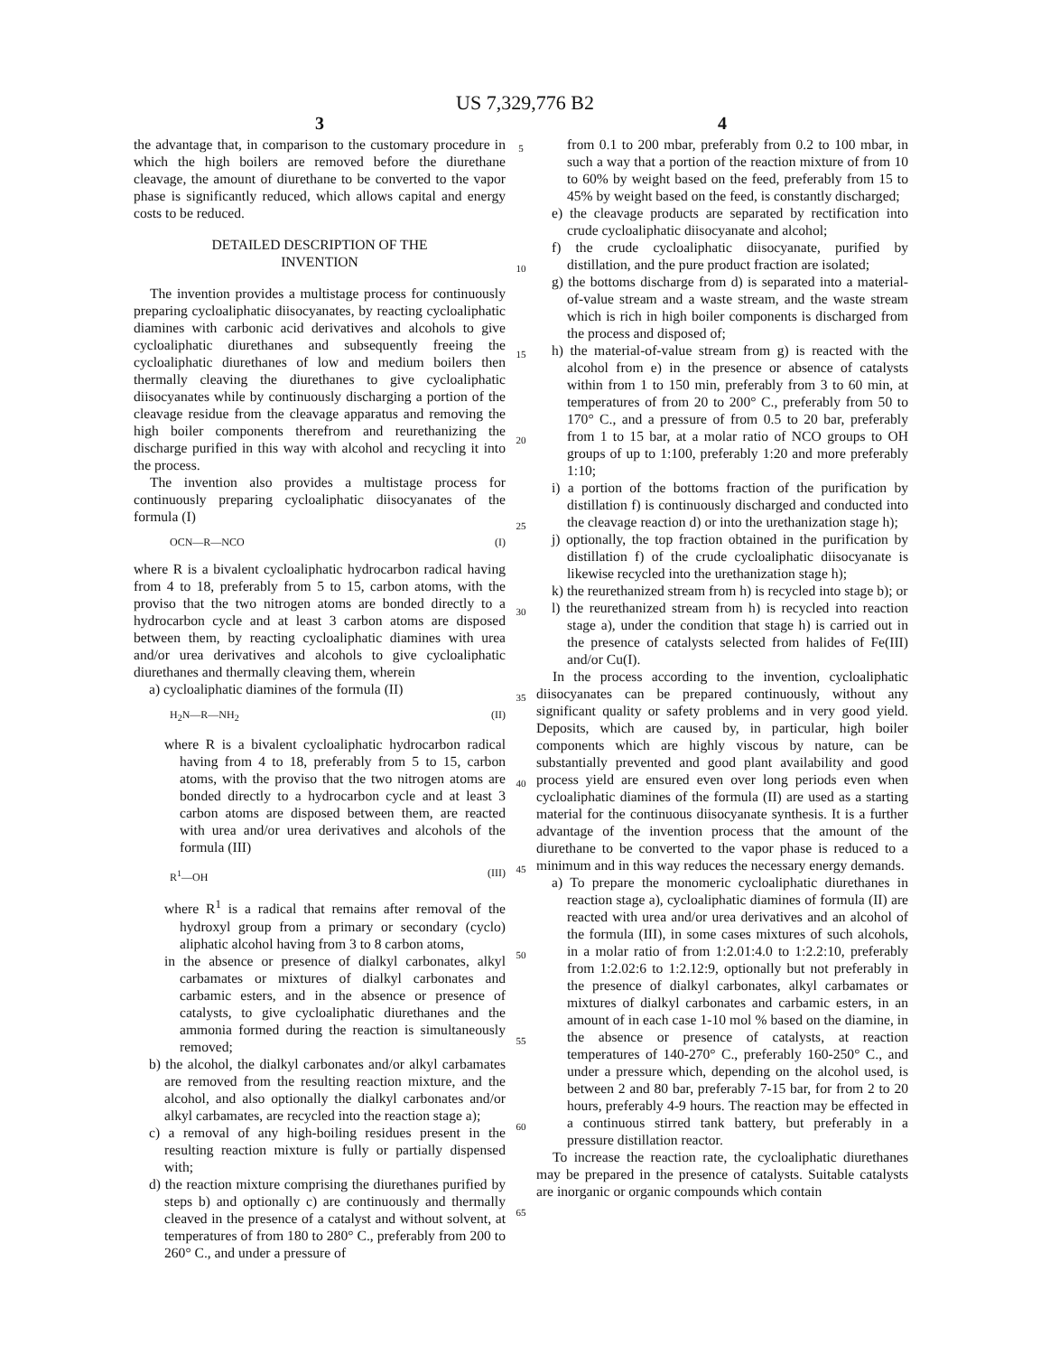US 7,329,776 B2
3
the advantage that, in comparison to the customary procedure in which the high boilers are removed before the diurethane cleavage, the amount of diurethane to be converted to the vapor phase is significantly reduced, which allows capital and energy costs to be reduced.
DETAILED DESCRIPTION OF THE
INVENTION
The invention provides a multistage process for continuously preparing cycloaliphatic diisocyanates, by reacting cycloaliphatic diamines with carbonic acid derivatives and alcohols to give cycloaliphatic diurethanes and subsequently freeing the cycloaliphatic diurethanes of low and medium boilers then thermally cleaving the diurethanes to give cycloaliphatic diisocyanates while by continuously discharging a portion of the cleavage residue from the cleavage apparatus and removing the high boiler components therefrom and reurethanizing the discharge purified in this way with alcohol and recycling it into the process.
The invention also provides a multistage process for continuously preparing cycloaliphatic diisocyanates of the formula (I)
OCN—R—NCO (I)
where R is a bivalent cycloaliphatic hydrocarbon radical having from 4 to 18, preferably from 5 to 15, carbon atoms, with the proviso that the two nitrogen atoms are bonded directly to a hydrocarbon cycle and at least 3 carbon atoms are disposed between them, by reacting cycloaliphatic diamines with urea and/or urea derivatives and alcohols to give cycloaliphatic diurethanes and thermally cleaving them, wherein
a) cycloaliphatic diamines of the formula (II)
H<sub>2</sub>N—R—NH<sub>2</sub> (II)
where R is a bivalent cycloaliphatic hydrocarbon radical having from 4 to 18, preferably from 5 to 15, carbon atoms, with the proviso that the two nitrogen atoms are bonded directly to a hydrocarbon cycle and at least 3 carbon atoms are disposed between them, are reacted with urea and/or urea derivatives and alcohols of the formula (III)
R<sup>1</sup>—OH (III)
where R<sup>1</sup> is a radical that remains after removal of the hydroxyl group from a primary or secondary (cyclo) aliphatic alcohol having from 3 to 8 carbon atoms,
in the absence or presence of dialkyl carbonates, alkyl carbamates or mixtures of dialkyl carbonates and carbamic esters, and in the absence or presence of catalysts, to give cycloaliphatic diurethanes and the ammonia formed during the reaction is simultaneously removed;
b) the alcohol, the dialkyl carbonates and/or alkyl carbamates are removed from the resulting reaction mixture, and the alcohol, and also optionally the dialkyl carbonates and/or alkyl carbamates, are recycled into the reaction stage a);
c) a removal of any high-boiling residues present in the resulting reaction mixture is fully or partially dispensed with;
d) the reaction mixture comprising the diurethanes purified by steps b) and optionally c) are continuously and thermally cleaved in the presence of a catalyst and without solvent, at temperatures of from 180 to 280° C., preferably from 200 to 260° C., and under a pressure of
5
10
15
20
25
30
35
40
45
50
55
60
65
4
from 0.1 to 200 mbar, preferably from 0.2 to 100 mbar, in such a way that a portion of the reaction mixture of from 10 to 60% by weight based on the feed, preferably from 15 to 45% by weight based on the feed, is constantly discharged;
e) the cleavage products are separated by rectification into crude cycloaliphatic diisocyanate and alcohol;
f) the crude cycloaliphatic diisocyanate, purified by distillation, and the pure product fraction are isolated;
g) the bottoms discharge from d) is separated into a material-of-value stream and a waste stream, and the waste stream which is rich in high boiler components is discharged from the process and disposed of;
h) the material-of-value stream from g) is reacted with the alcohol from e) in the presence or absence of catalysts within from 1 to 150 min, preferably from 3 to 60 min, at temperatures of from 20 to 200° C., preferably from 50 to 170° C., and a pressure of from 0.5 to 20 bar, preferably from 1 to 15 bar, at a molar ratio of NCO groups to OH groups of up to 1:100, preferably 1:20 and more preferably 1:10;
i) a portion of the bottoms fraction of the purification by distillation f) is continuously discharged and conducted into the cleavage reaction d) or into the urethanization stage h);
j) optionally, the top fraction obtained in the purification by distillation f) of the crude cycloaliphatic diisocyanate is likewise recycled into the urethanization stage h);
k) the reurethanized stream from h) is recycled into stage b); or
l) the reurethanized stream from h) is recycled into reaction stage a), under the condition that stage h) is carried out in the presence of catalysts selected from halides of Fe(III) and/or Cu(I).
In the process according to the invention, cycloaliphatic diisocyanates can be prepared continuously, without any significant quality or safety problems and in very good yield. Deposits, which are caused by, in particular, high boiler components which are highly viscous by nature, can be substantially prevented and good plant availability and good process yield are ensured even over long periods even when cycloaliphatic diamines of the formula (II) are used as a starting material for the continuous diisocyanate synthesis. It is a further advantage of the invention process that the amount of the diurethane to be converted to the vapor phase is reduced to a minimum and in this way reduces the necessary energy demands.
a) To prepare the monomeric cycloaliphatic diurethanes in reaction stage a), cycloaliphatic diamines of formula (II) are reacted with urea and/or urea derivatives and an alcohol of the formula (III), in some cases mixtures of such alcohols, in a molar ratio of from 1:2.01:4.0 to 1:2.2:10, preferably from 1:2.02:6 to 1:2.12:9, optionally but not preferably in the presence of dialkyl carbonates, alkyl carbamates or mixtures of dialkyl carbonates and carbamic esters, in an amount of in each case 1-10 mol % based on the diamine, in the absence or presence of catalysts, at reaction temperatures of 140-270° C., preferably 160-250° C., and under a pressure which, depending on the alcohol used, is between 2 and 80 bar, preferably 7-15 bar, for from 2 to 20 hours, preferably 4-9 hours. The reaction may be effected in a continuous stirred tank battery, but preferably in a pressure distillation reactor.
To increase the reaction rate, the cycloaliphatic diurethanes may be prepared in the presence of catalysts. Suitable catalysts are inorganic or organic compounds which contain